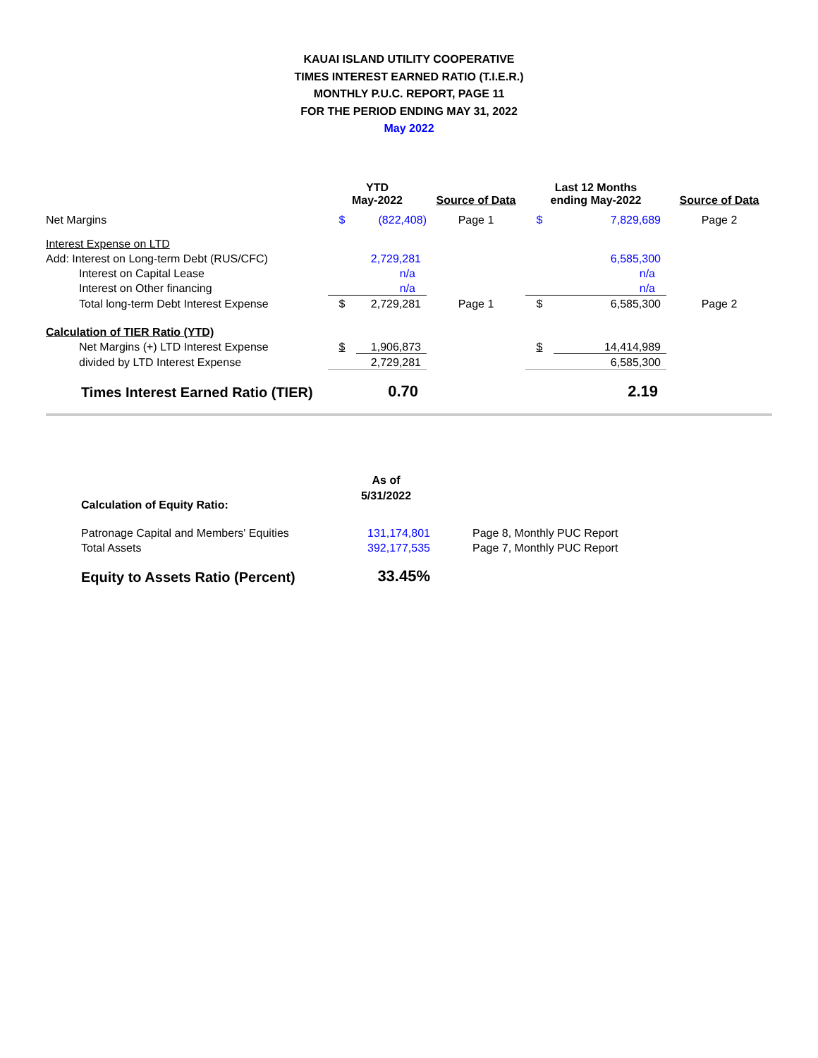KAUAI ISLAND UTILITY COOPERATIVE
TIMES INTEREST EARNED RATIO (T.I.E.R.)
MONTHLY P.U.C. REPORT, PAGE 11
FOR THE PERIOD ENDING MAY 31, 2022
May 2022
| | YTD May-2022 | | Source of Data | Last 12 Months ending May-2022 | | Source of Data |
| --- | --- | --- | --- | --- | --- | --- |
| Net Margins | $ | (822,408) | Page 1 | $ | 7,829,689 | Page 2 |
| Interest Expense on LTD | | | | | | |
| Add: Interest on Long-term Debt (RUS/CFC) | | 2,729,281 | | | 6,585,300 | |
| Interest on Capital Lease | | n/a | | | n/a | |
| Interest on Other financing | | n/a | | | n/a | |
| Total long-term Debt Interest Expense | $ | 2,729,281 | Page 1 | $ | 6,585,300 | Page 2 |
| Calculation of TIER Ratio (YTD) | | | | | | |
| Net Margins (+) LTD Interest Expense | $ | 1,906,873 | | $ | 14,414,989 | |
| divided by LTD Interest Expense | | 2,729,281 | | | 6,585,300 | |
| Times Interest Earned Ratio (TIER) | | 0.70 | | | 2.19 | |
| Calculation of Equity Ratio: | As of 5/31/2022 | |
| --- | --- | --- |
| Patronage Capital and Members' Equities | 131,174,801 | Page 8, Monthly PUC Report |
| Total Assets | 392,177,535 | Page 7, Monthly PUC Report |
| Equity to Assets Ratio (Percent) | 33.45% | |